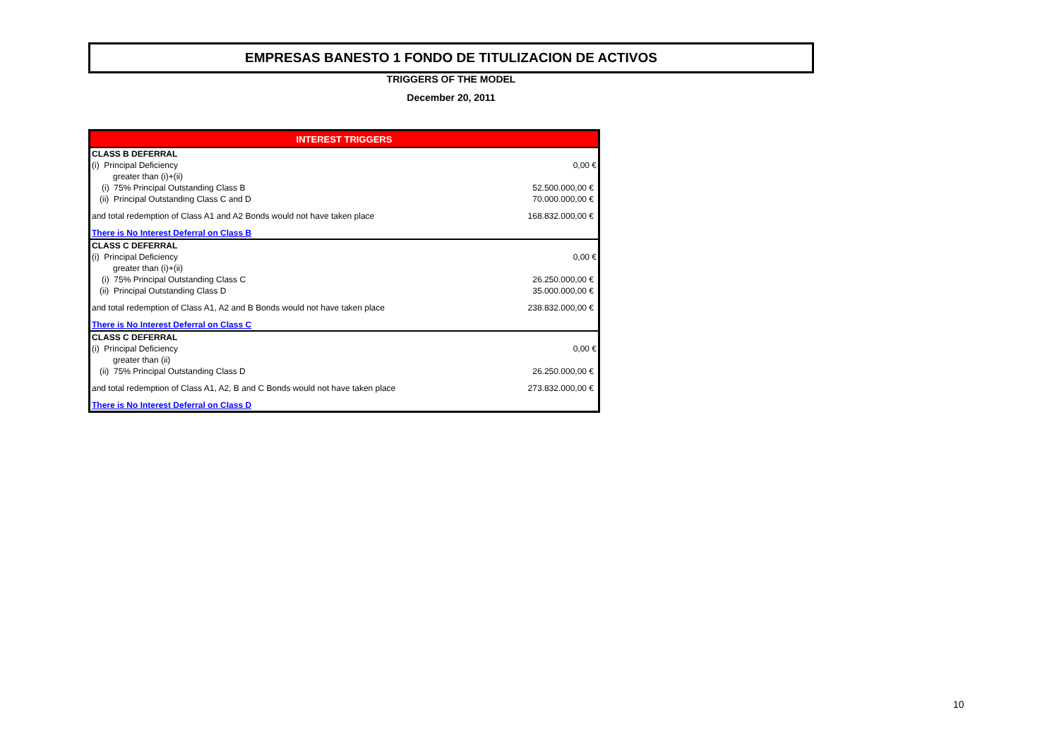EMPRESAS BANESTO 1 FONDO DE TITULIZACION DE ACTIVOS
TRIGGERS OF THE MODEL
December 20, 2011
| INTEREST TRIGGERS | |
| --- | --- |
| CLASS B DEFERRAL | |
| (i) Principal Deficiency | 0,00 € |
| greater than (i)+(ii) | |
| (i) 75% Principal Outstanding Class B | 52.500.000,00 € |
| (ii) Principal Outstanding Class C and D | 70.000.000,00 € |
| and total redemption of Class A1 and A2 Bonds would not have taken place | 168.832.000,00 € |
| There is No Interest Deferral on Class B | |
| CLASS C DEFERRAL | |
| (i) Principal Deficiency | 0,00 € |
| greater than (i)+(ii) | |
| (i) 75% Principal Outstanding Class C | 26.250.000,00 € |
| (ii) Principal Outstanding Class D | 35.000.000,00 € |
| and total redemption of Class A1, A2 and B Bonds would not have taken place | 238.832.000,00 € |
| There is No Interest Deferral on Class C | |
| CLASS C DEFERRAL | |
| (i) Principal Deficiency | 0,00 € |
| greater than (ii) | |
| (ii) 75% Principal Outstanding Class D | 26.250.000,00 € |
| and total redemption of Class A1, A2, B and C Bonds would not have taken place | 273.832.000,00 € |
| There is No Interest Deferral on Class D | |
10